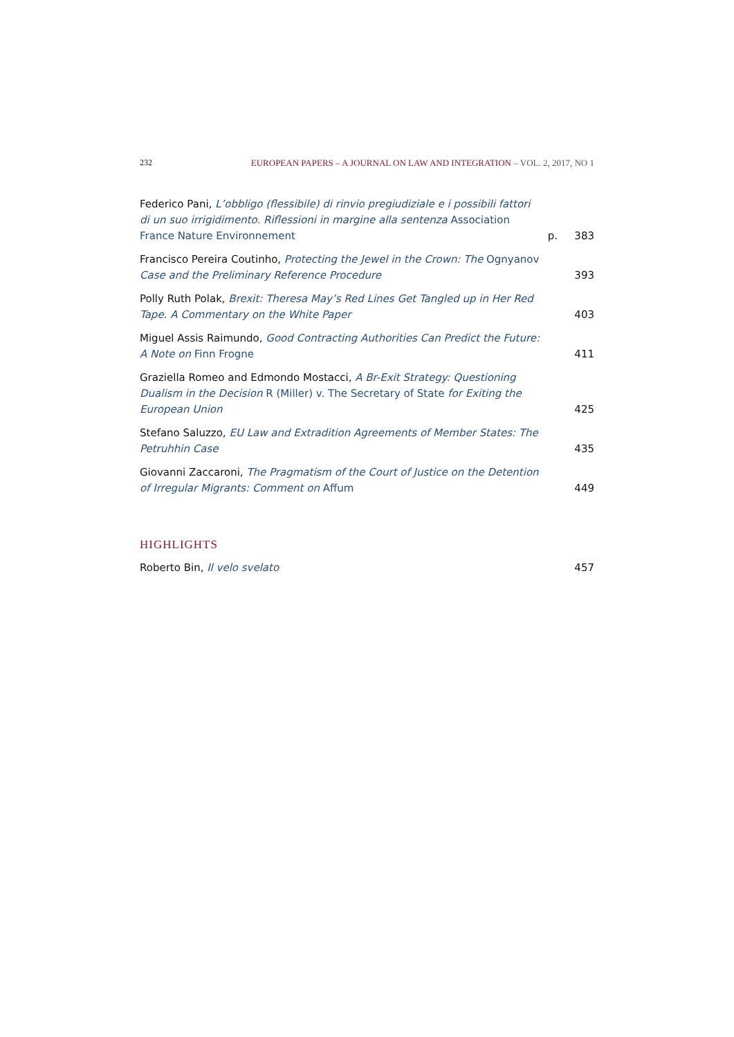232 EUROPEAN PAPERS – A JOURNAL ON LAW AND INTEGRATION – VOL. 2, 2017, NO 1
Federico Pani, L’obbligo (flessibile) di rinvio pregiudiziale e i possibili fattori di un suo irrigidimento. Riflessioni in margine alla sentenza Association France Nature Environnement
p.
383
Francisco Pereira Coutinho, Protecting the Jewel in the Crown: The Ognyanov Case and the Preliminary Reference Procedure
393
Polly Ruth Polak, Brexit: Theresa May’s Red Lines Get Tangled up in Her Red Tape. A Commentary on the White Paper
403
Miguel Assis Raimundo, Good Contracting Authorities Can Predict the Future: A Note on Finn Frogne
411
Graziella Romeo and Edmondo Mostacci, A Br-Exit Strategy: Questioning Dualism in the Decision R (Miller) v. The Secretary of State for Exiting the European Union
425
Stefano Saluzzo, EU Law and Extradition Agreements of Member States: The Petruhhin Case
435
Giovanni Zaccaroni, The Pragmatism of the Court of Justice on the Detention of Irregular Migrants: Comment on Affum
449
HIGHLIGHTS
Roberto Bin, Il velo svelato
457